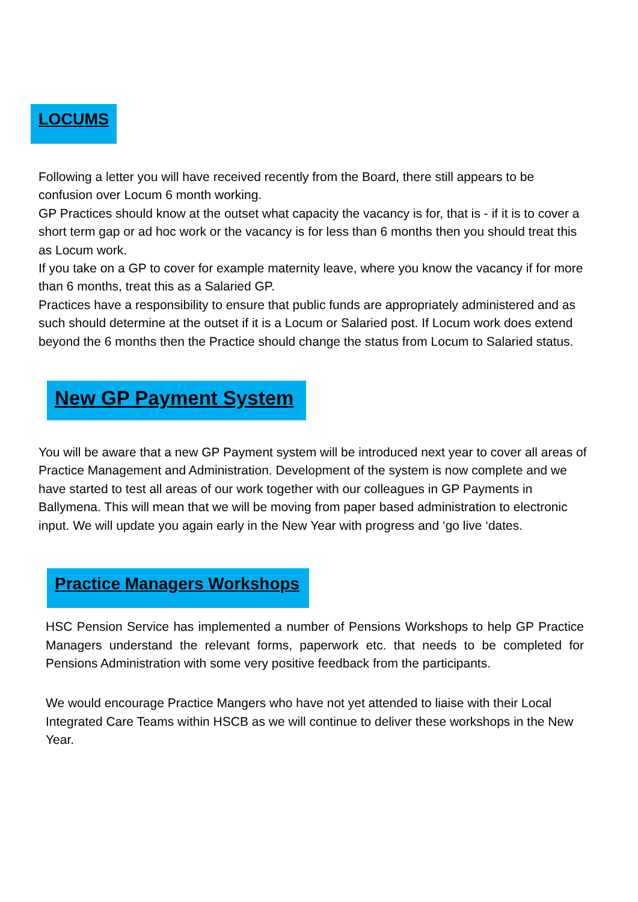LOCUMS
Following a letter you will have received recently from the Board, there still appears to be confusion over Locum 6 month working.
GP Practices should know at the outset what capacity the vacancy is for, that is - if it is to cover a short term gap or ad hoc work or the vacancy is for less than 6 months then you should treat this as Locum work.
If you take on a GP to cover for example maternity leave, where you know the vacancy if for more than 6 months, treat this as a Salaried GP.
Practices have a responsibility to ensure that public funds are appropriately administered and as such should determine at the outset if it is a Locum or Salaried post. If Locum work does extend beyond the 6 months then the Practice should change the status from Locum to Salaried status.
New GP Payment System
You will be aware that a new GP Payment system will be introduced next year to cover all areas of Practice Management and Administration. Development of the system is now complete and we have started to test all areas of our work together with our colleagues in GP Payments in Ballymena. This will mean that we will be moving from paper based administration to electronic input. We will update you again early in the New Year with progress and ‘go live ‘dates.
Practice Managers Workshops
HSC Pension Service has implemented a number of Pensions Workshops to help GP Practice Managers understand the relevant forms, paperwork etc. that needs to be completed for Pensions Administration with some very positive feedback from the participants.
We would encourage Practice Mangers who have not yet attended to liaise with their Local Integrated Care Teams within HSCB as we will continue to deliver these workshops in the New Year.